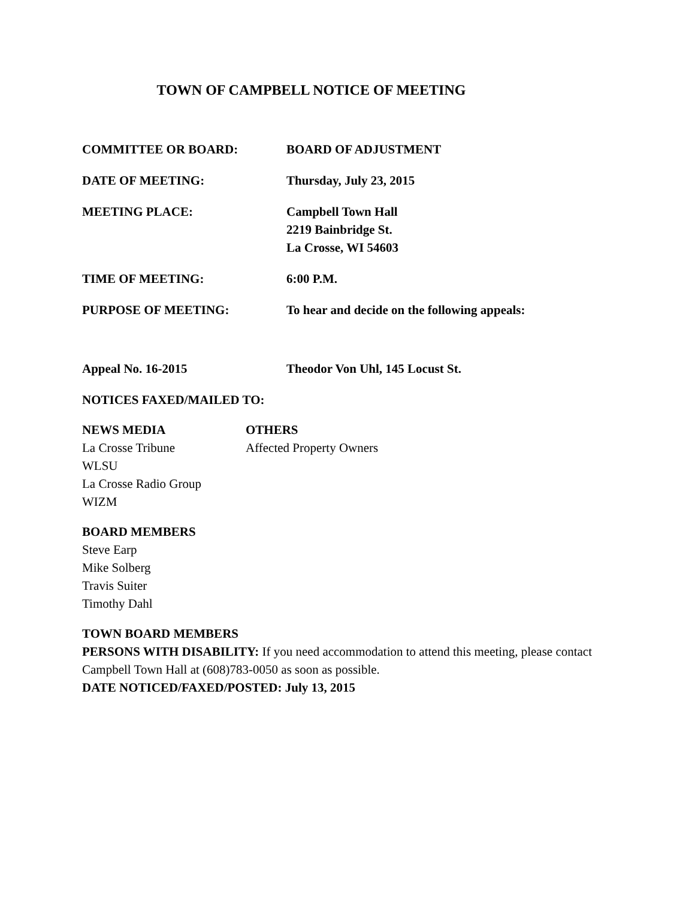TOWN OF CAMPBELL NOTICE OF MEETING
COMMITTEE OR BOARD: BOARD OF ADJUSTMENT
DATE OF MEETING: Thursday, July 23, 2015
MEETING PLACE: Campbell Town Hall
2219 Bainbridge St.
La Crosse, WI 54603
TIME OF MEETING: 6:00 P.M.
PURPOSE OF MEETING: To hear and decide on the following appeals:
Appeal No. 16-2015 Theodor Von Uhl, 145 Locust St.
NOTICES FAXED/MAILED TO:
NEWS MEDIA
La Crosse Tribune
WLSU
La Crosse Radio Group
WIZM
OTHERS
Affected Property Owners
BOARD MEMBERS
Steve Earp
Mike Solberg
Travis Suiter
Timothy Dahl
TOWN BOARD MEMBERS
PERSONS WITH DISABILITY: If you need accommodation to attend this meeting, please contact Campbell Town Hall at (608)783-0050 as soon as possible.
DATE NOTICED/FAXED/POSTED: July 13, 2015